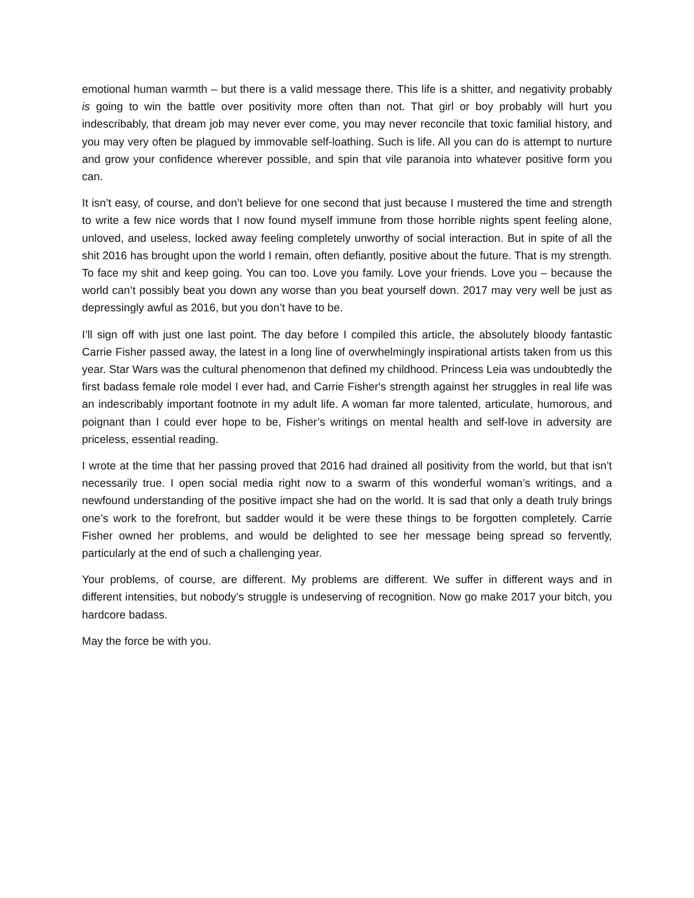emotional human warmth – but there is a valid message there. This life is a shitter, and negativity probably is going to win the battle over positivity more often than not. That girl or boy probably will hurt you indescribably, that dream job may never ever come, you may never reconcile that toxic familial history, and you may very often be plagued by immovable self-loathing. Such is life. All you can do is attempt to nurture and grow your confidence wherever possible, and spin that vile paranoia into whatever positive form you can.
It isn’t easy, of course, and don’t believe for one second that just because I mustered the time and strength to write a few nice words that I now found myself immune from those horrible nights spent feeling alone, unloved, and useless, locked away feeling completely unworthy of social interaction. But in spite of all the shit 2016 has brought upon the world I remain, often defiantly, positive about the future. That is my strength. To face my shit and keep going. You can too. Love you family. Love your friends. Love you – because the world can’t possibly beat you down any worse than you beat yourself down. 2017 may very well be just as depressingly awful as 2016, but you don’t have to be.
I’ll sign off with just one last point. The day before I compiled this article, the absolutely bloody fantastic Carrie Fisher passed away, the latest in a long line of overwhelmingly inspirational artists taken from us this year. Star Wars was the cultural phenomenon that defined my childhood. Princess Leia was undoubtedly the first badass female role model I ever had, and Carrie Fisher's strength against her struggles in real life was an indescribably important footnote in my adult life. A woman far more talented, articulate, humorous, and poignant than I could ever hope to be, Fisher’s writings on mental health and self-love in adversity are priceless, essential reading.
I wrote at the time that her passing proved that 2016 had drained all positivity from the world, but that isn’t necessarily true. I open social media right now to a swarm of this wonderful woman’s writings, and a newfound understanding of the positive impact she had on the world. It is sad that only a death truly brings one’s work to the forefront, but sadder would it be were these things to be forgotten completely. Carrie Fisher owned her problems, and would be delighted to see her message being spread so fervently, particularly at the end of such a challenging year.
Your problems, of course, are different. My problems are different. We suffer in different ways and in different intensities, but nobody’s struggle is undeserving of recognition. Now go make 2017 your bitch, you hardcore badass.
May the force be with you.